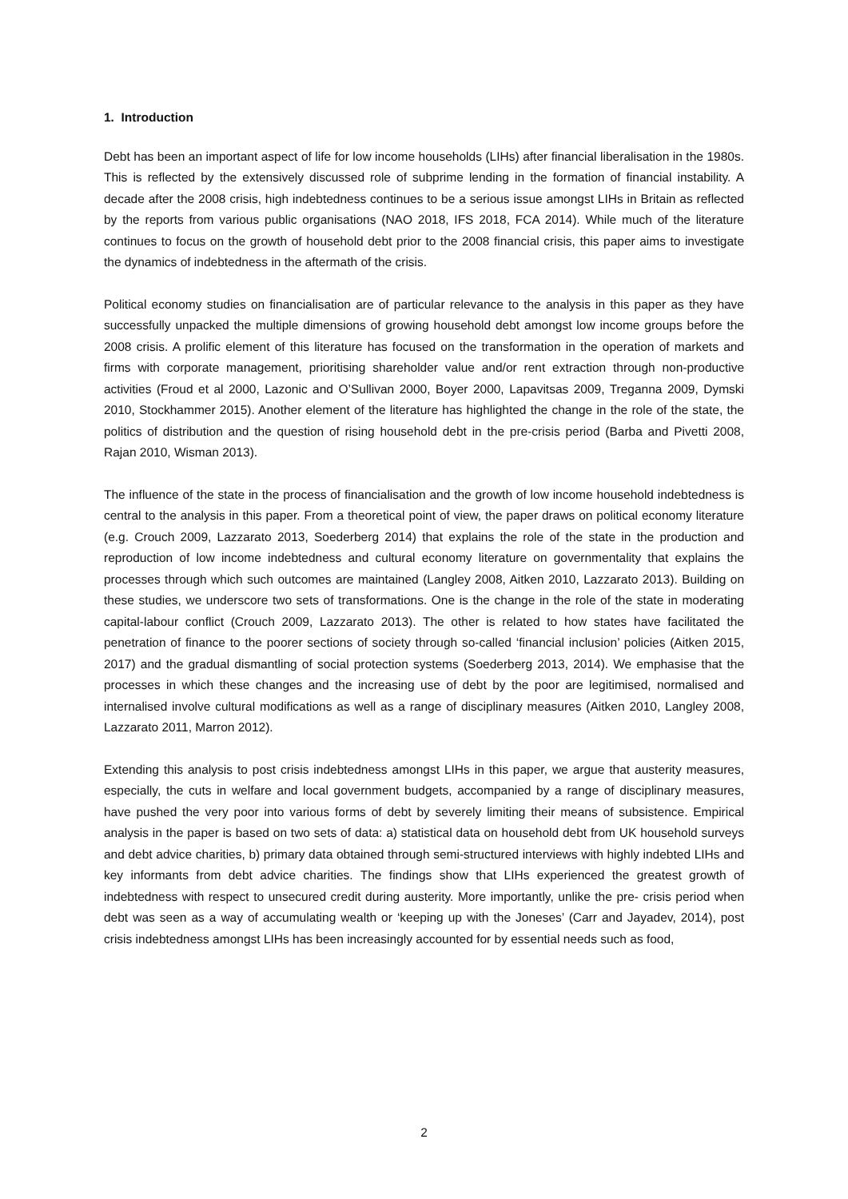1. Introduction
Debt has been an important aspect of life for low income households (LIHs) after financial liberalisation in the 1980s. This is reflected by the extensively discussed role of subprime lending in the formation of financial instability. A decade after the 2008 crisis, high indebtedness continues to be a serious issue amongst LIHs in Britain as reflected by the reports from various public organisations (NAO 2018, IFS 2018, FCA 2014). While much of the literature continues to focus on the growth of household debt prior to the 2008 financial crisis, this paper aims to investigate the dynamics of indebtedness in the aftermath of the crisis.
Political economy studies on financialisation are of particular relevance to the analysis in this paper as they have successfully unpacked the multiple dimensions of growing household debt amongst low income groups before the 2008 crisis. A prolific element of this literature has focused on the transformation in the operation of markets and firms with corporate management, prioritising shareholder value and/or rent extraction through non-productive activities (Froud et al 2000, Lazonic and O’Sullivan 2000, Boyer 2000, Lapavitsas 2009, Treganna 2009, Dymski 2010, Stockhammer 2015). Another element of the literature has highlighted the change in the role of the state, the politics of distribution and the question of rising household debt in the pre-crisis period (Barba and Pivetti 2008, Rajan 2010, Wisman 2013).
The influence of the state in the process of financialisation and the growth of low income household indebtedness is central to the analysis in this paper. From a theoretical point of view, the paper draws on political economy literature (e.g. Crouch 2009, Lazzarato 2013, Soederberg 2014) that explains the role of the state in the production and reproduction of low income indebtedness and cultural economy literature on governmentality that explains the processes through which such outcomes are maintained (Langley 2008, Aitken 2010, Lazzarato 2013). Building on these studies, we underscore two sets of transformations. One is the change in the role of the state in moderating capital-labour conflict (Crouch 2009, Lazzarato 2013). The other is related to how states have facilitated the penetration of finance to the poorer sections of society through so-called ‘financial inclusion’ policies (Aitken 2015, 2017) and the gradual dismantling of social protection systems (Soederberg 2013, 2014). We emphasise that the processes in which these changes and the increasing use of debt by the poor are legitimised, normalised and internalised involve cultural modifications as well as a range of disciplinary measures (Aitken 2010, Langley 2008, Lazzarato 2011, Marron 2012).
Extending this analysis to post crisis indebtedness amongst LIHs in this paper, we argue that austerity measures, especially, the cuts in welfare and local government budgets, accompanied by a range of disciplinary measures, have pushed the very poor into various forms of debt by severely limiting their means of subsistence. Empirical analysis in the paper is based on two sets of data: a) statistical data on household debt from UK household surveys and debt advice charities, b) primary data obtained through semi-structured interviews with highly indebted LIHs and key informants from debt advice charities. The findings show that LIHs experienced the greatest growth of indebtedness with respect to unsecured credit during austerity. More importantly, unlike the pre- crisis period when debt was seen as a way of accumulating wealth or ‘keeping up with the Joneses’ (Carr and Jayadev, 2014), post crisis indebtedness amongst LIHs has been increasingly accounted for by essential needs such as food,
2